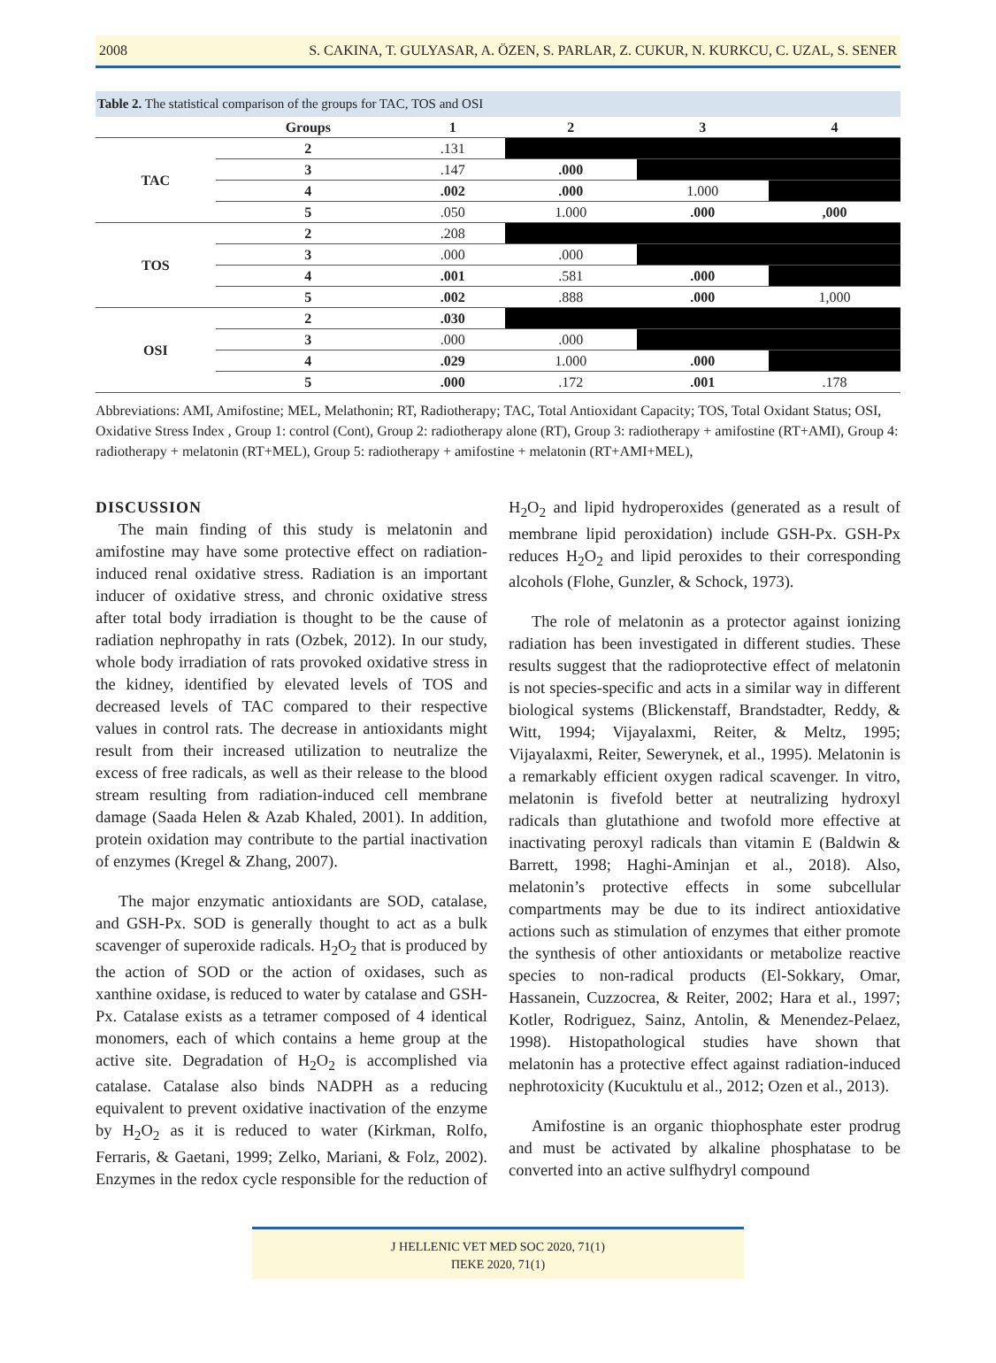2008 S. CAKINA, T. GULYASAR, A. ÖZEN, S. PARLAR, Z. CUKUR, N. KURKCU, C. UZAL, S. SENER
Table 2. The statistical comparison of the groups for TAC, TOS and OSI
| | Groups | 1 | 2 | 3 | 4 |
| --- | --- | --- | --- | --- | --- |
| TAC | 2 | .131 | | | |
| | 3 | .147 | .000 | | |
| | 4 | .002 | .000 | 1.000 | |
| | 5 | .050 | 1.000 | .000 | ,000 |
| TOS | 2 | .208 | | | |
| | 3 | .000 | .000 | | |
| | 4 | .001 | .581 | .000 | |
| | 5 | .002 | .888 | .000 | 1,000 |
| OSI | 2 | .030 | | | |
| | 3 | .000 | .000 | | |
| | 4 | .029 | 1.000 | .000 | |
| | 5 | .000 | .172 | .001 | .178 |
Abbreviations: AMI, Amifostine; MEL, Melathonin; RT, Radiotherapy; TAC, Total Antioxidant Capacity; TOS, Total Oxidant Status; OSI, Oxidative Stress Index , Group 1: control (Cont), Group 2: radiotherapy alone (RT), Group 3: radiotherapy + amifostine (RT+AMI), Group 4: radiotherapy + melatonin (RT+MEL), Group 5: radiotherapy + amifostine + melatonin (RT+AMI+MEL),
DISCUSSION
The main finding of this study is melatonin and amifostine may have some protective effect on radiation-induced renal oxidative stress. Radiation is an important inducer of oxidative stress, and chronic oxidative stress after total body irradiation is thought to be the cause of radiation nephropathy in rats (Ozbek, 2012). In our study, whole body irradiation of rats provoked oxidative stress in the kidney, identified by elevated levels of TOS and decreased levels of TAC compared to their respective values in control rats. The decrease in antioxidants might result from their increased utilization to neutralize the excess of free radicals, as well as their release to the blood stream resulting from radiation-induced cell membrane damage (Saada Helen & Azab Khaled, 2001). In addition, protein oxidation may contribute to the partial inactivation of enzymes (Kregel & Zhang, 2007).
The major enzymatic antioxidants are SOD, catalase, and GSH-Px. SOD is generally thought to act as a bulk scavenger of superoxide radicals. H<sub>2</sub>O<sub>2</sub> that is produced by the action of SOD or the action of oxidases, such as xanthine oxidase, is reduced to water by catalase and GSH-Px. Catalase exists as a tetramer composed of 4 identical monomers, each of which contains a heme group at the active site. Degradation of H<sub>2</sub>O<sub>2</sub> is accomplished via catalase. Catalase also binds NADPH as a reducing equivalent to prevent oxidative inactivation of the enzyme by H<sub>2</sub>O<sub>2</sub> as it is reduced to water (Kirkman, Rolfo, Ferraris, & Gaetani, 1999; Zelko, Mariani, & Folz, 2002). Enzymes in the redox cycle responsible for the reduction of H<sub>2</sub>O<sub>2</sub> and lipid hydroperoxides (generated as a result of membrane lipid peroxidation) include GSH-Px. GSH-Px reduces H<sub>2</sub>O<sub>2</sub> and lipid peroxides to their corresponding alcohols (Flohe, Gunzler, & Schock, 1973).
The role of melatonin as a protector against ionizing radiation has been investigated in different studies. These results suggest that the radioprotective effect of melatonin is not species-specific and acts in a similar way in different biological systems (Blickenstaff, Brandstadter, Reddy, & Witt, 1994; Vijayalaxmi, Reiter, & Meltz, 1995; Vijayalaxmi, Reiter, Sewerynek, et al., 1995). Melatonin is a remarkably efficient oxygen radical scavenger. In vitro, melatonin is fivefold better at neutralizing hydroxyl radicals than glutathione and twofold more effective at inactivating peroxyl radicals than vitamin E (Baldwin & Barrett, 1998; Haghi-Aminjan et al., 2018). Also, melatonin’s protective effects in some subcellular compartments may be due to its indirect antioxidative actions such as stimulation of enzymes that either promote the synthesis of other antioxidants or metabolize reactive species to non-radical products (El-Sokkary, Omar, Hassanein, Cuzzocrea, & Reiter, 2002; Hara et al., 1997; Kotler, Rodriguez, Sainz, Antolin, & Menendez-Pelaez, 1998). Histopathological studies have shown that melatonin has a protective effect against radiation-induced nephrotoxicity (Kucuktulu et al., 2012; Ozen et al., 2013).
Amifostine is an organic thiophosphate ester prodrug and must be activated by alkaline phosphatase to be converted into an active sulfhydryl compound
J HELLENIC VET MED SOC 2020, 71(1)
ΠΕΚΕ 2020, 71(1)